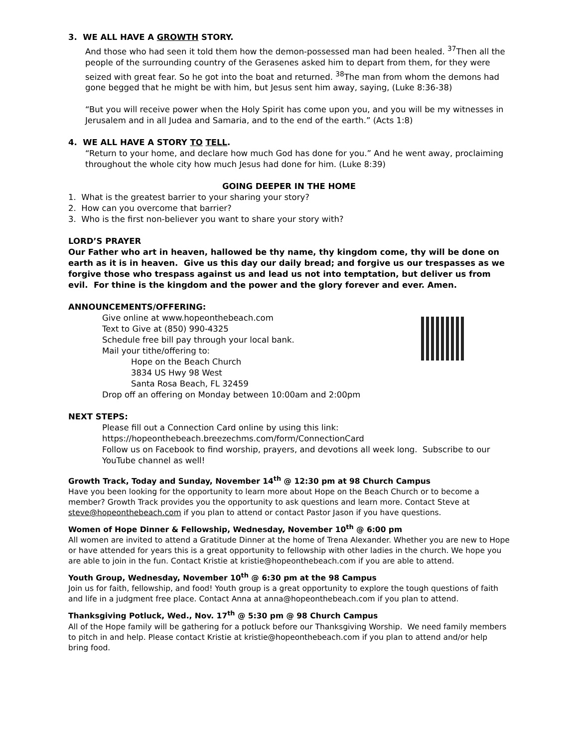3. WE ALL HAVE A GROWTH STORY.
And those who had seen it told them how the demon-possessed man had been healed. <sup>37</sup>Then all the people of the surrounding country of the Gerasenes asked him to depart from them, for they were seized with great fear. So he got into the boat and returned. <sup>38</sup>The man from whom the demons had gone begged that he might be with him, but Jesus sent him away, saying, (Luke 8:36-38)
“But you will receive power when the Holy Spirit has come upon you, and you will be my witnesses in Jerusalem and in all Judea and Samaria, and to the end of the earth.” (Acts 1:8)
4. WE ALL HAVE A STORY TO TELL.
“Return to your home, and declare how much God has done for you.” And he went away, proclaiming throughout the whole city how much Jesus had done for him. (Luke 8:39)
GOING DEEPER IN THE HOME
1. What is the greatest barrier to your sharing your story?
2. How can you overcome that barrier?
3. Who is the first non-believer you want to share your story with?
LORD’S PRAYER
Our Father who art in heaven, hallowed be thy name, thy kingdom come, thy will be done on earth as it is in heaven. Give us this day our daily bread; and forgive us our trespasses as we forgive those who trespass against us and lead us not into temptation, but deliver us from evil. For thine is the kingdom and the power and the glory forever and ever. Amen.
ANNOUNCEMENTS/OFFERING:
Give online at www.hopeonthebeach.com
Text to Give at (850) 990-4325
Schedule free bill pay through your local bank.
Mail your tithe/offering to:
Hope on the Beach Church
3834 US Hwy 98 West
Santa Rosa Beach, FL 32459
Drop off an offering on Monday between 10:00am and 2:00pm
NEXT STEPS:
Please fill out a Connection Card online by using this link:
https://hopeonthebeach.breezechms.com/form/ConnectionCard
Follow us on Facebook to find worship, prayers, and devotions all week long. Subscribe to our YouTube channel as well!
Growth Track, Today and Sunday, November 14<sup>th</sup> @ 12:30 pm at 98 Church Campus
Have you been looking for the opportunity to learn more about Hope on the Beach Church or to become a member? Growth Track provides you the opportunity to ask questions and learn more. Contact Steve at steve@hopeonthebeach.com if you plan to attend or contact Pastor Jason if you have questions.
Women of Hope Dinner & Fellowship, Wednesday, November 10<sup>th</sup> @ 6:00 pm
All women are invited to attend a Gratitude Dinner at the home of Trena Alexander. Whether you are new to Hope or have attended for years this is a great opportunity to fellowship with other ladies in the church. We hope you are able to join in the fun. Contact Kristie at kristie@hopeonthebeach.com if you are able to attend.
Youth Group, Wednesday, November 10<sup>th</sup> @ 6:30 pm at the 98 Campus
Join us for faith, fellowship, and food! Youth group is a great opportunity to explore the tough questions of faith and life in a judgment free place. Contact Anna at anna@hopeonthebeach.com if you plan to attend.
Thanksgiving Potluck, Wed., Nov. 17<sup>th</sup> @ 5:30 pm @ 98 Church Campus
All of the Hope family will be gathering for a potluck before our Thanksgiving Worship. We need family members to pitch in and help. Please contact Kristie at kristie@hopeonthebeach.com if you plan to attend and/or help bring food.